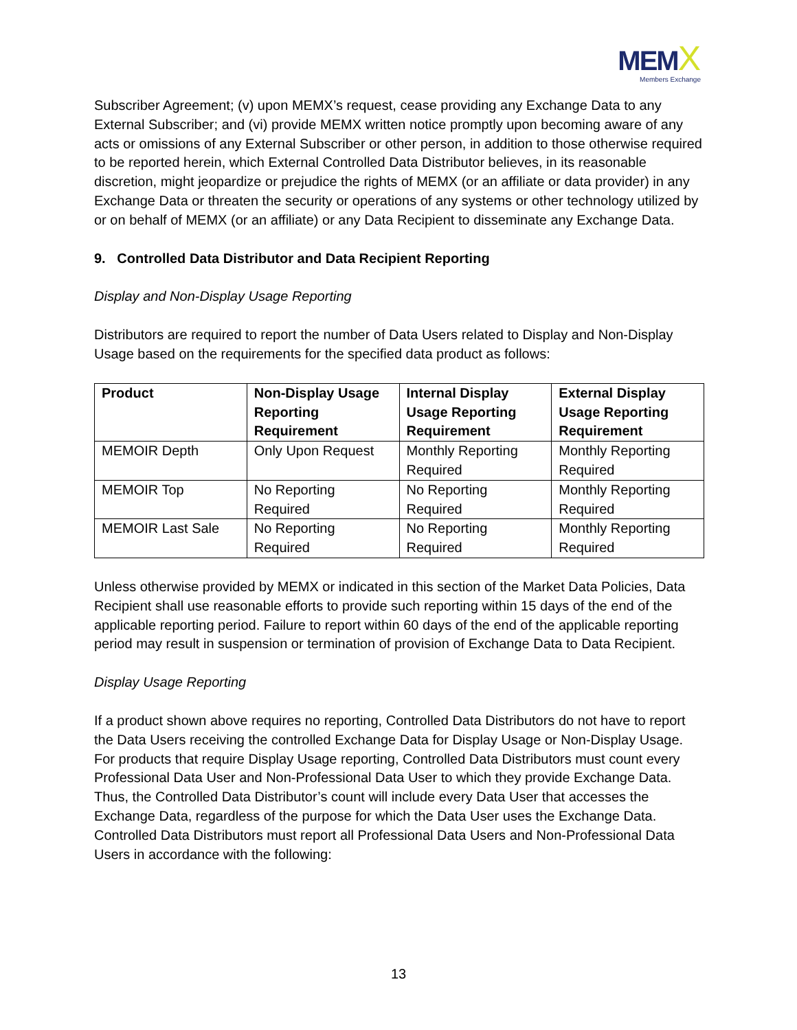MEM X
Members Exchange
Subscriber Agreement; (v) upon MEMX’s request, cease providing any Exchange Data to any External Subscriber; and (vi) provide MEMX written notice promptly upon becoming aware of any acts or omissions of any External Subscriber or other person, in addition to those otherwise required to be reported herein, which External Controlled Data Distributor believes, in its reasonable discretion, might jeopardize or prejudice the rights of MEMX (or an affiliate or data provider) in any Exchange Data or threaten the security or operations of any systems or other technology utilized by or on behalf of MEMX (or an affiliate) or any Data Recipient to disseminate any Exchange Data.
9. Controlled Data Distributor and Data Recipient Reporting
Display and Non-Display Usage Reporting
Distributors are required to report the number of Data Users related to Display and Non-Display Usage based on the requirements for the specified data product as follows:
| Product | Non-Display Usage Reporting Requirement | Internal Display Usage Reporting Requirement | External Display Usage Reporting Requirement |
| --- | --- | --- | --- |
| MEMOIR Depth | Only Upon Request | Monthly Reporting Required | Monthly Reporting Required |
| MEMOIR Top | No Reporting Required | No Reporting Required | Monthly Reporting Required |
| MEMOIR Last Sale | No Reporting Required | No Reporting Required | Monthly Reporting Required |
Unless otherwise provided by MEMX or indicated in this section of the Market Data Policies, Data Recipient shall use reasonable efforts to provide such reporting within 15 days of the end of the applicable reporting period. Failure to report within 60 days of the end of the applicable reporting period may result in suspension or termination of provision of Exchange Data to Data Recipient.
Display Usage Reporting
If a product shown above requires no reporting, Controlled Data Distributors do not have to report the Data Users receiving the controlled Exchange Data for Display Usage or Non-Display Usage. For products that require Display Usage reporting, Controlled Data Distributors must count every Professional Data User and Non-Professional Data User to which they provide Exchange Data. Thus, the Controlled Data Distributor’s count will include every Data User that accesses the Exchange Data, regardless of the purpose for which the Data User uses the Exchange Data. Controlled Data Distributors must report all Professional Data Users and Non-Professional Data Users in accordance with the following:
13